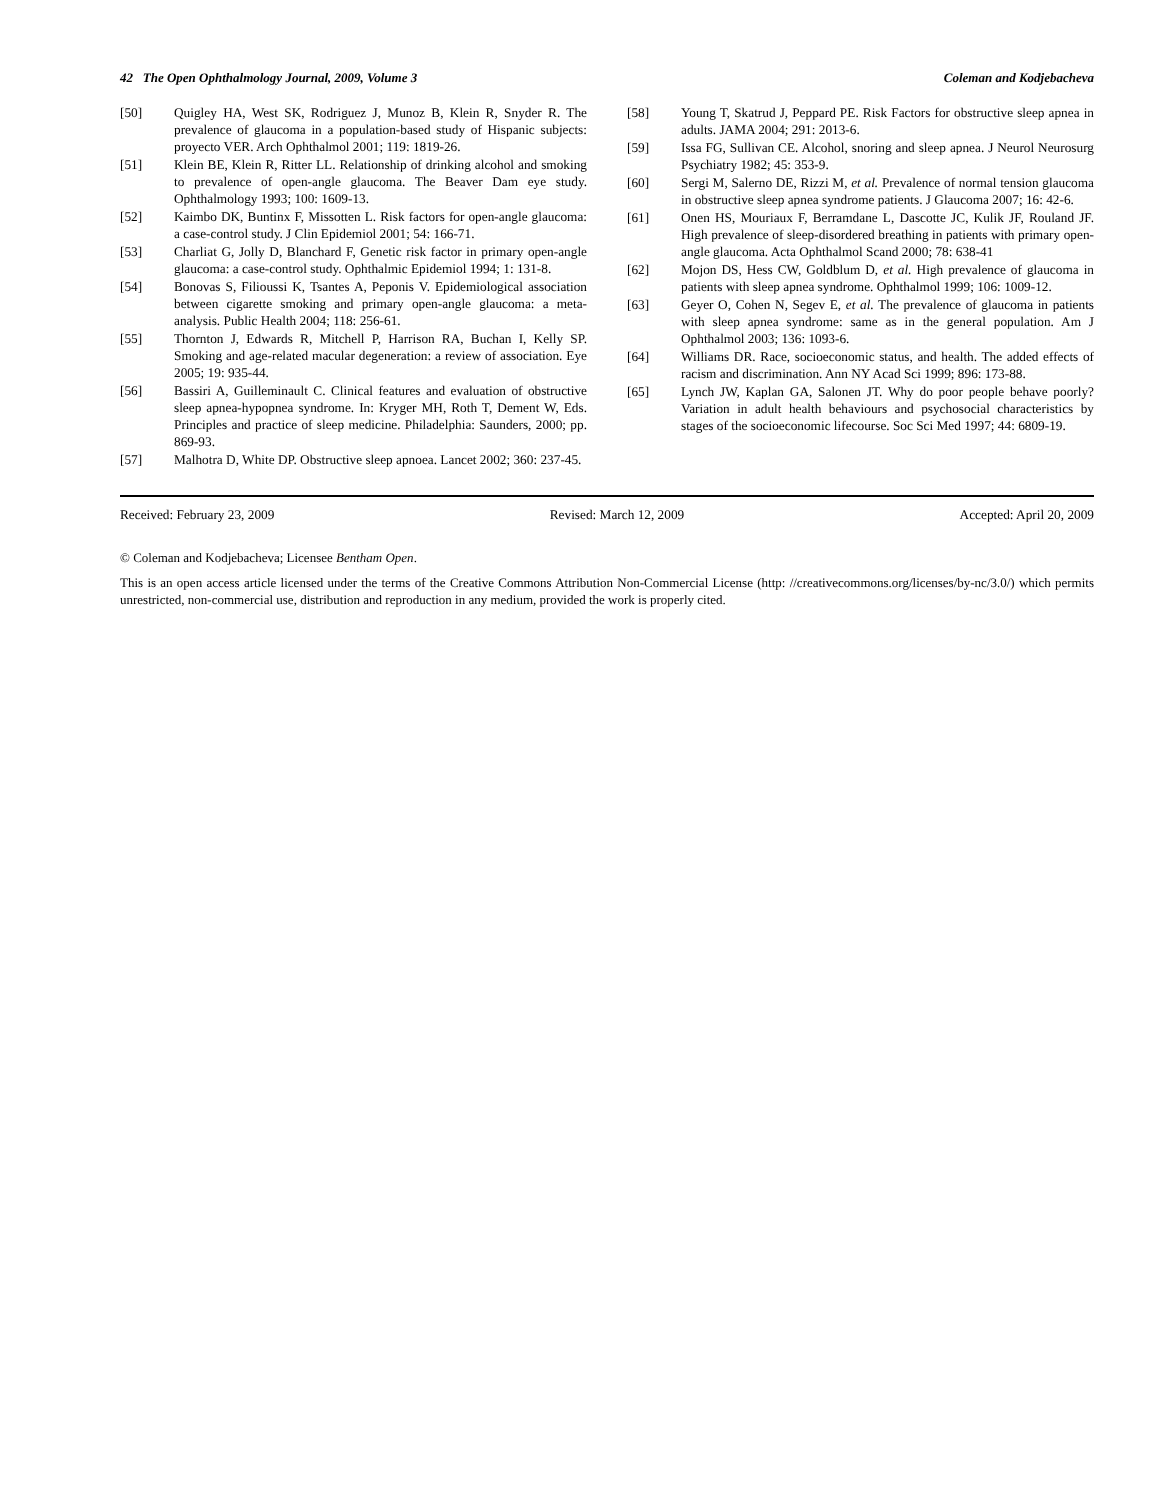42 The Open Ophthalmology Journal, 2009, Volume 3 Coleman and Kodjebacheva
[50] Quigley HA, West SK, Rodriguez J, Munoz B, Klein R, Snyder R. The prevalence of glaucoma in a population-based study of Hispanic subjects: proyecto VER. Arch Ophthalmol 2001; 119: 1819-26.
[51] Klein BE, Klein R, Ritter LL. Relationship of drinking alcohol and smoking to prevalence of open-angle glaucoma. The Beaver Dam eye study. Ophthalmology 1993; 100: 1609-13.
[52] Kaimbo DK, Buntinx F, Missotten L. Risk factors for open-angle glaucoma: a case-control study. J Clin Epidemiol 2001; 54: 166-71.
[53] Charliat G, Jolly D, Blanchard F, Genetic risk factor in primary open-angle glaucoma: a case-control study. Ophthalmic Epidemiol 1994; 1: 131-8.
[54] Bonovas S, Filioussi K, Tsantes A, Peponis V. Epidemiological association between cigarette smoking and primary open-angle glaucoma: a meta-analysis. Public Health 2004; 118: 256-61.
[55] Thornton J, Edwards R, Mitchell P, Harrison RA, Buchan I, Kelly SP. Smoking and age-related macular degeneration: a review of association. Eye 2005; 19: 935-44.
[56] Bassiri A, Guilleminault C. Clinical features and evaluation of obstructive sleep apnea-hypopnea syndrome. In: Kryger MH, Roth T, Dement W, Eds. Principles and practice of sleep medicine. Philadelphia: Saunders, 2000; pp. 869-93.
[57] Malhotra D, White DP. Obstructive sleep apnoea. Lancet 2002; 360: 237-45.
[58] Young T, Skatrud J, Peppard PE. Risk Factors for obstructive sleep apnea in adults. JAMA 2004; 291: 2013-6.
[59] Issa FG, Sullivan CE. Alcohol, snoring and sleep apnea. J Neurol Neurosurg Psychiatry 1982; 45: 353-9.
[60] Sergi M, Salerno DE, Rizzi M, et al. Prevalence of normal tension glaucoma in obstructive sleep apnea syndrome patients. J Glaucoma 2007; 16: 42-6.
[61] Onen HS, Mouriaux F, Berramdane L, Dascotte JC, Kulik JF, Rouland JF. High prevalence of sleep-disordered breathing in patients with primary open-angle glaucoma. Acta Ophthalmol Scand 2000; 78: 638-41
[62] Mojon DS, Hess CW, Goldblum D, et al. High prevalence of glaucoma in patients with sleep apnea syndrome. Ophthalmol 1999; 106: 1009-12.
[63] Geyer O, Cohen N, Segev E, et al. The prevalence of glaucoma in patients with sleep apnea syndrome: same as in the general population. Am J Ophthalmol 2003; 136: 1093-6.
[64] Williams DR. Race, socioeconomic status, and health. The added effects of racism and discrimination. Ann NY Acad Sci 1999; 896: 173-88.
[65] Lynch JW, Kaplan GA, Salonen JT. Why do poor people behave poorly? Variation in adult health behaviours and psychosocial characteristics by stages of the socioeconomic lifecourse. Soc Sci Med 1997; 44: 6809-19.
Received: February 23, 2009 Revised: March 12, 2009 Accepted: April 20, 2009
© Coleman and Kodjebacheva; Licensee Bentham Open.
This is an open access article licensed under the terms of the Creative Commons Attribution Non-Commercial License (http: //creativecommons.org/licenses/by-nc/3.0/) which permits unrestricted, non-commercial use, distribution and reproduction in any medium, provided the work is properly cited.